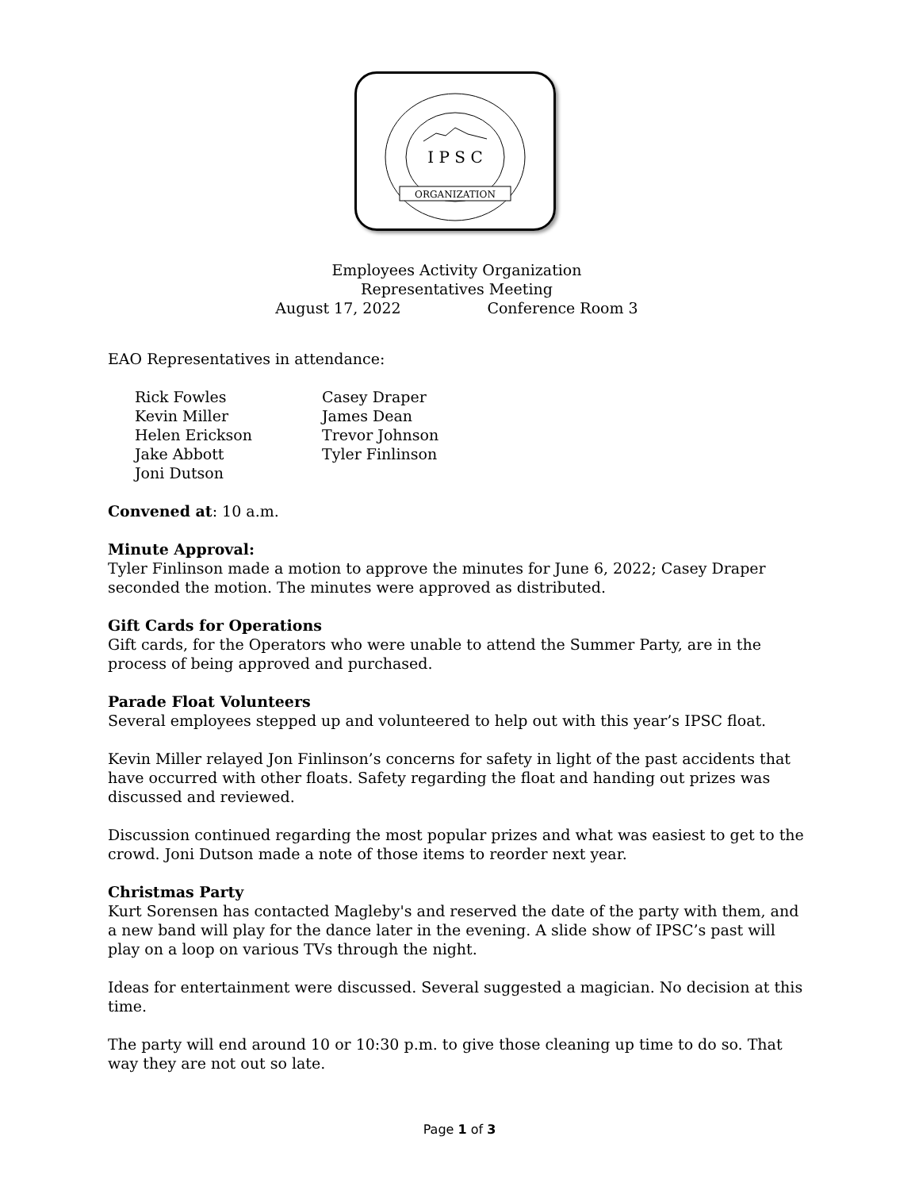I P S C
ORGANIZATION
Employees Activity Organization
Representatives Meeting
August 17, 2022 Conference Room 3
EAO Representatives in attendance:
Rick Fowles
Kevin Miller
Helen Erickson
Jake Abbott
Joni Dutson
Casey Draper
James Dean
Trevor Johnson
Tyler Finlinson
Convened at: 10 a.m.
Minute Approval:
Tyler Finlinson made a motion to approve the minutes for June 6, 2022; Casey Draper seconded the motion. The minutes were approved as distributed.
Gift Cards for Operations
Gift cards, for the Operators who were unable to attend the Summer Party, are in the process of being approved and purchased.
Parade Float Volunteers
Several employees stepped up and volunteered to help out with this year’s IPSC float.
Kevin Miller relayed Jon Finlinson’s concerns for safety in light of the past accidents that have occurred with other floats. Safety regarding the float and handing out prizes was discussed and reviewed.
Discussion continued regarding the most popular prizes and what was easiest to get to the crowd. Joni Dutson made a note of those items to reorder next year.
Christmas Party
Kurt Sorensen has contacted Magleby's and reserved the date of the party with them, and a new band will play for the dance later in the evening. A slide show of IPSC’s past will play on a loop on various TVs through the night.
Ideas for entertainment were discussed. Several suggested a magician. No decision at this time.
The party will end around 10 or 10:30 p.m. to give those cleaning up time to do so. That way they are not out so late.
Page 1 of 3